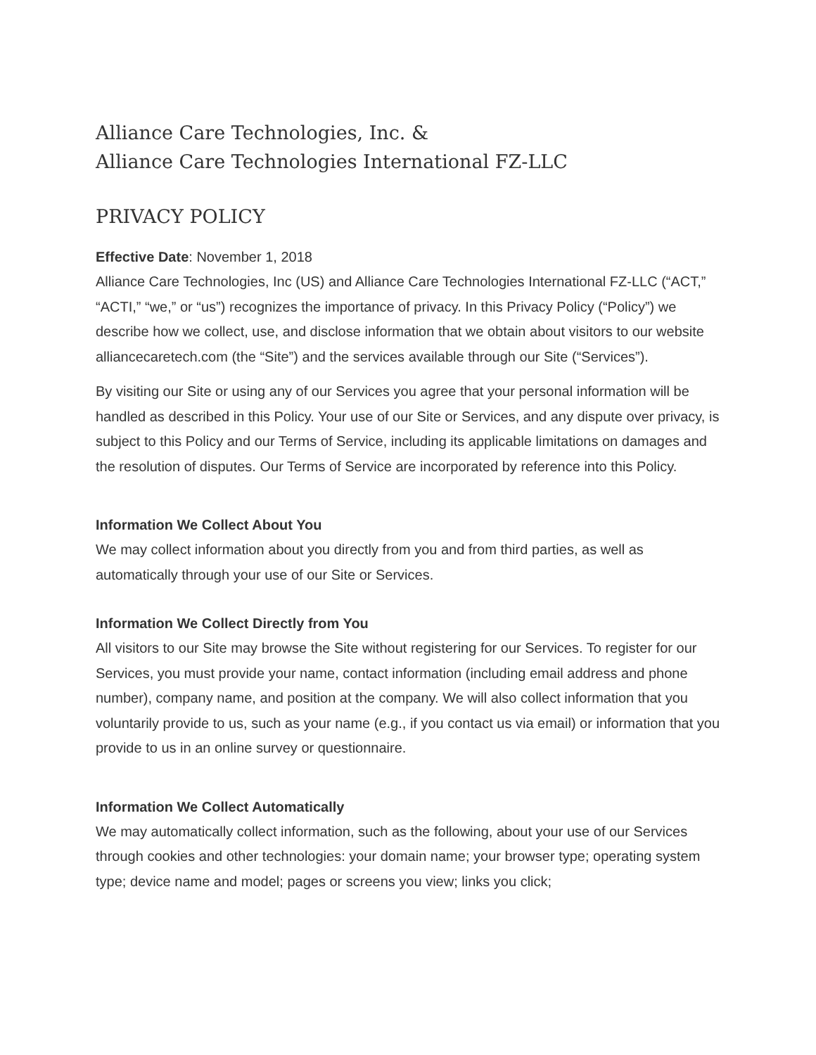Alliance Care Technologies, Inc. &
Alliance Care Technologies International FZ-LLC
PRIVACY POLICY
Effective Date: November 1, 2018
Alliance Care Technologies, Inc (US) and Alliance Care Technologies International FZ-LLC (“ACT,” “ACTI,” “we,” or “us”) recognizes the importance of privacy. In this Privacy Policy (“Policy”) we describe how we collect, use, and disclose information that we obtain about visitors to our website alliancecaretech.com (the “Site”) and the services available through our Site (“Services”).
By visiting our Site or using any of our Services you agree that your personal information will be handled as described in this Policy. Your use of our Site or Services, and any dispute over privacy, is subject to this Policy and our Terms of Service, including its applicable limitations on damages and the resolution of disputes. Our Terms of Service are incorporated by reference into this Policy.
Information We Collect About You
We may collect information about you directly from you and from third parties, as well as automatically through your use of our Site or Services.
Information We Collect Directly from You
All visitors to our Site may browse the Site without registering for our Services. To register for our Services, you must provide your name, contact information (including email address and phone number), company name, and position at the company. We will also collect information that you voluntarily provide to us, such as your name (e.g., if you contact us via email) or information that you provide to us in an online survey or questionnaire.
Information We Collect Automatically
We may automatically collect information, such as the following, about your use of our Services through cookies and other technologies: your domain name; your browser type; operating system type; device name and model; pages or screens you view; links you click;